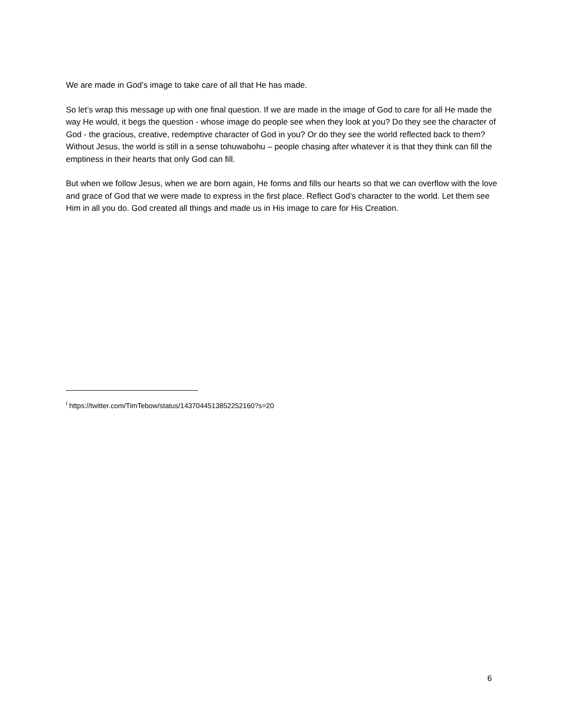We are made in God’s image to take care of all that He has made.
So let’s wrap this message up with one final question. If we are made in the image of God to care for all He made the way He would, it begs the question - whose image do people see when they look at you? Do they see the character of God - the gracious, creative, redemptive character of God in you? Or do they see the world reflected back to them? Without Jesus, the world is still in a sense tohuwabohu – people chasing after whatever it is that they think can fill the emptiness in their hearts that only God can fill.
But when we follow Jesus, when we are born again, He forms and fills our hearts so that we can overflow with the love and grace of God that we were made to express in the first place. Reflect God’s character to the world. Let them see Him in all you do. God created all things and made us in His image to care for His Creation.
<sup>i</sup> https://twitter.com/TimTebow/status/1437044513852252160?s=20
6